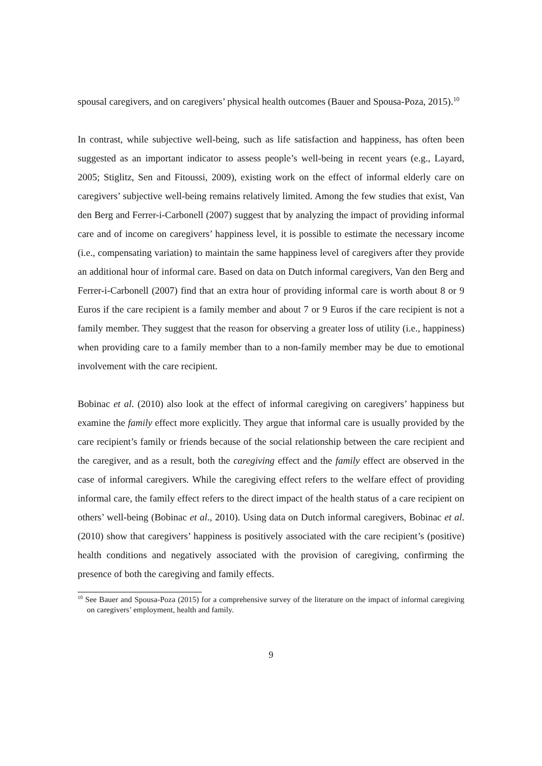spousal caregivers, and on caregivers’ physical health outcomes (Bauer and Spousa-Poza, 2015).<sup>10</sup>
In contrast, while subjective well-being, such as life satisfaction and happiness, has often been suggested as an important indicator to assess people’s well-being in recent years (e.g., Layard, 2005; Stiglitz, Sen and Fitoussi, 2009), existing work on the effect of informal elderly care on caregivers’ subjective well-being remains relatively limited. Among the few studies that exist, Van den Berg and Ferrer-i-Carbonell (2007) suggest that by analyzing the impact of providing informal care and of income on caregivers’ happiness level, it is possible to estimate the necessary income (i.e., compensating variation) to maintain the same happiness level of caregivers after they provide an additional hour of informal care. Based on data on Dutch informal caregivers, Van den Berg and Ferrer-i-Carbonell (2007) find that an extra hour of providing informal care is worth about 8 or 9 Euros if the care recipient is a family member and about 7 or 9 Euros if the care recipient is not a family member. They suggest that the reason for observing a greater loss of utility (i.e., happiness) when providing care to a family member than to a non-family member may be due to emotional involvement with the care recipient.
Bobinac et al. (2010) also look at the effect of informal caregiving on caregivers’ happiness but examine the family effect more explicitly. They argue that informal care is usually provided by the care recipient’s family or friends because of the social relationship between the care recipient and the caregiver, and as a result, both the caregiving effect and the family effect are observed in the case of informal caregivers. While the caregiving effect refers to the welfare effect of providing informal care, the family effect refers to the direct impact of the health status of a care recipient on others’ well-being (Bobinac et al., 2010). Using data on Dutch informal caregivers, Bobinac et al. (2010) show that caregivers’ happiness is positively associated with the care recipient’s (positive) health conditions and negatively associated with the provision of caregiving, confirming the presence of both the caregiving and family effects.
<sup>10</sup> See Bauer and Spousa-Poza (2015) for a comprehensive survey of the literature on the impact of informal caregiving on caregivers’ employment, health and family.
9